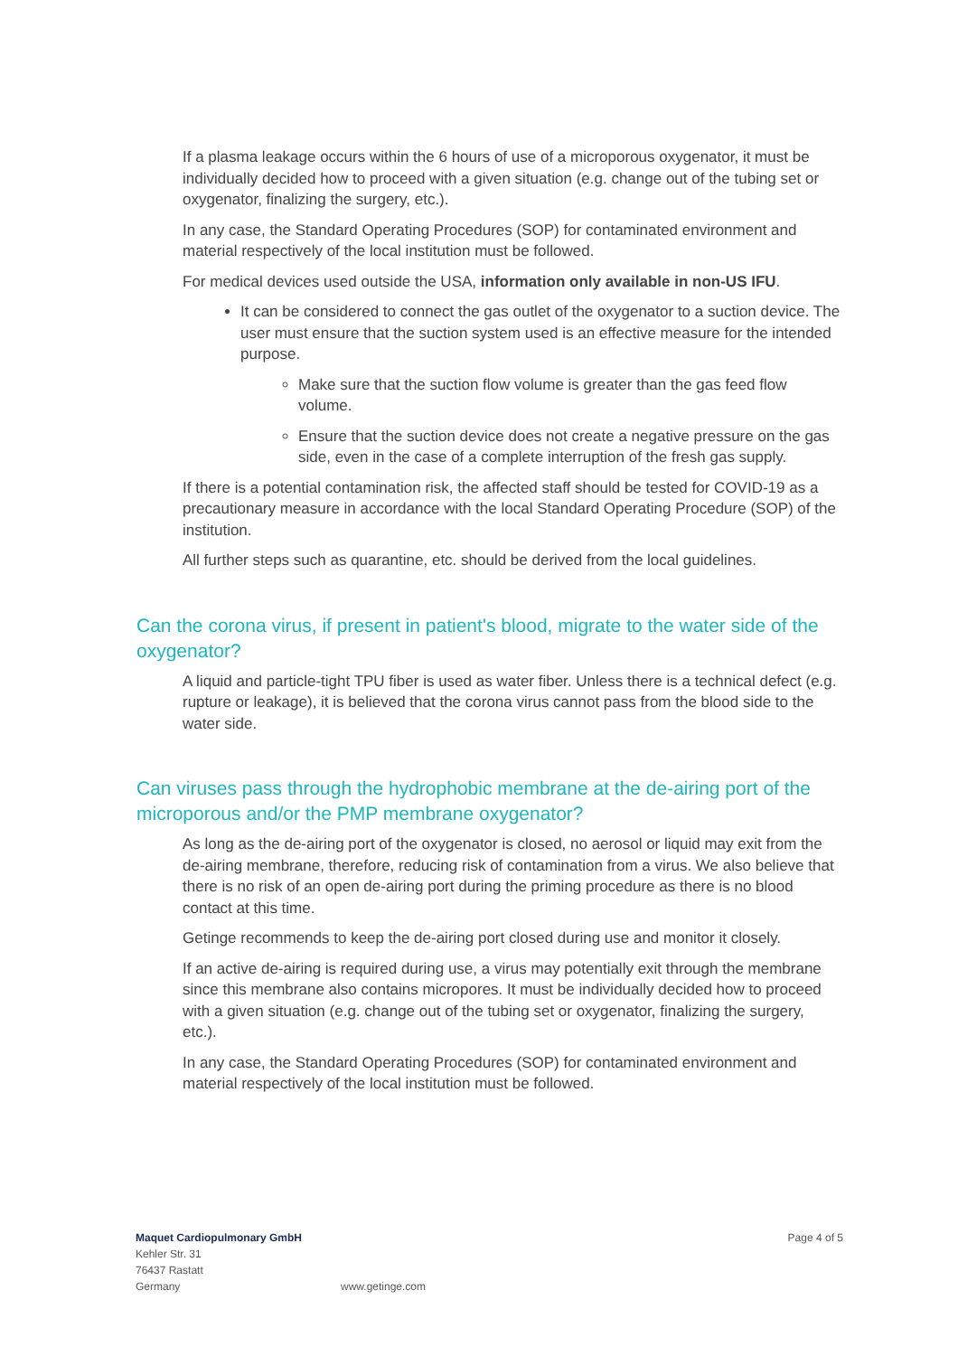If a plasma leakage occurs within the 6 hours of use of a microporous oxygenator, it must be individually decided how to proceed with a given situation (e.g. change out of the tubing set or oxygenator, finalizing the surgery, etc.).
In any case, the Standard Operating Procedures (SOP) for contaminated environment and material respectively of the local institution must be followed.
For medical devices used outside the USA, information only available in non-US IFU.
It can be considered to connect the gas outlet of the oxygenator to a suction device. The user must ensure that the suction system used is an effective measure for the intended purpose.
Make sure that the suction flow volume is greater than the gas feed flow volume.
Ensure that the suction device does not create a negative pressure on the gas side, even in the case of a complete interruption of the fresh gas supply.
If there is a potential contamination risk, the affected staff should be tested for COVID-19 as a precautionary measure in accordance with the local Standard Operating Procedure (SOP) of the institution.
All further steps such as quarantine, etc. should be derived from the local guidelines.
Can the corona virus, if present in patient's blood, migrate to the water side of the oxygenator?
A liquid and particle-tight TPU fiber is used as water fiber. Unless there is a technical defect (e.g. rupture or leakage), it is believed that the corona virus cannot pass from the blood side to the water side.
Can viruses pass through the hydrophobic membrane at the de-airing port of the microporous and/or the PMP membrane oxygenator?
As long as the de-airing port of the oxygenator is closed, no aerosol or liquid may exit from the de-airing membrane, therefore, reducing risk of contamination from a virus. We also believe that there is no risk of an open de-airing port during the priming procedure as there is no blood contact at this time.
Getinge recommends to keep the de-airing port closed during use and monitor it closely.
If an active de-airing is required during use, a virus may potentially exit through the membrane since this membrane also contains micropores. It must be individually decided how to proceed with a given situation (e.g. change out of the tubing set or oxygenator, finalizing the surgery, etc.).
In any case, the Standard Operating Procedures (SOP) for contaminated environment and material respectively of the local institution must be followed.
Maquet Cardiopulmonary GmbH
Kehler Str. 31
76437 Rastatt
Germany
www.getinge.com
Page 4 of 5